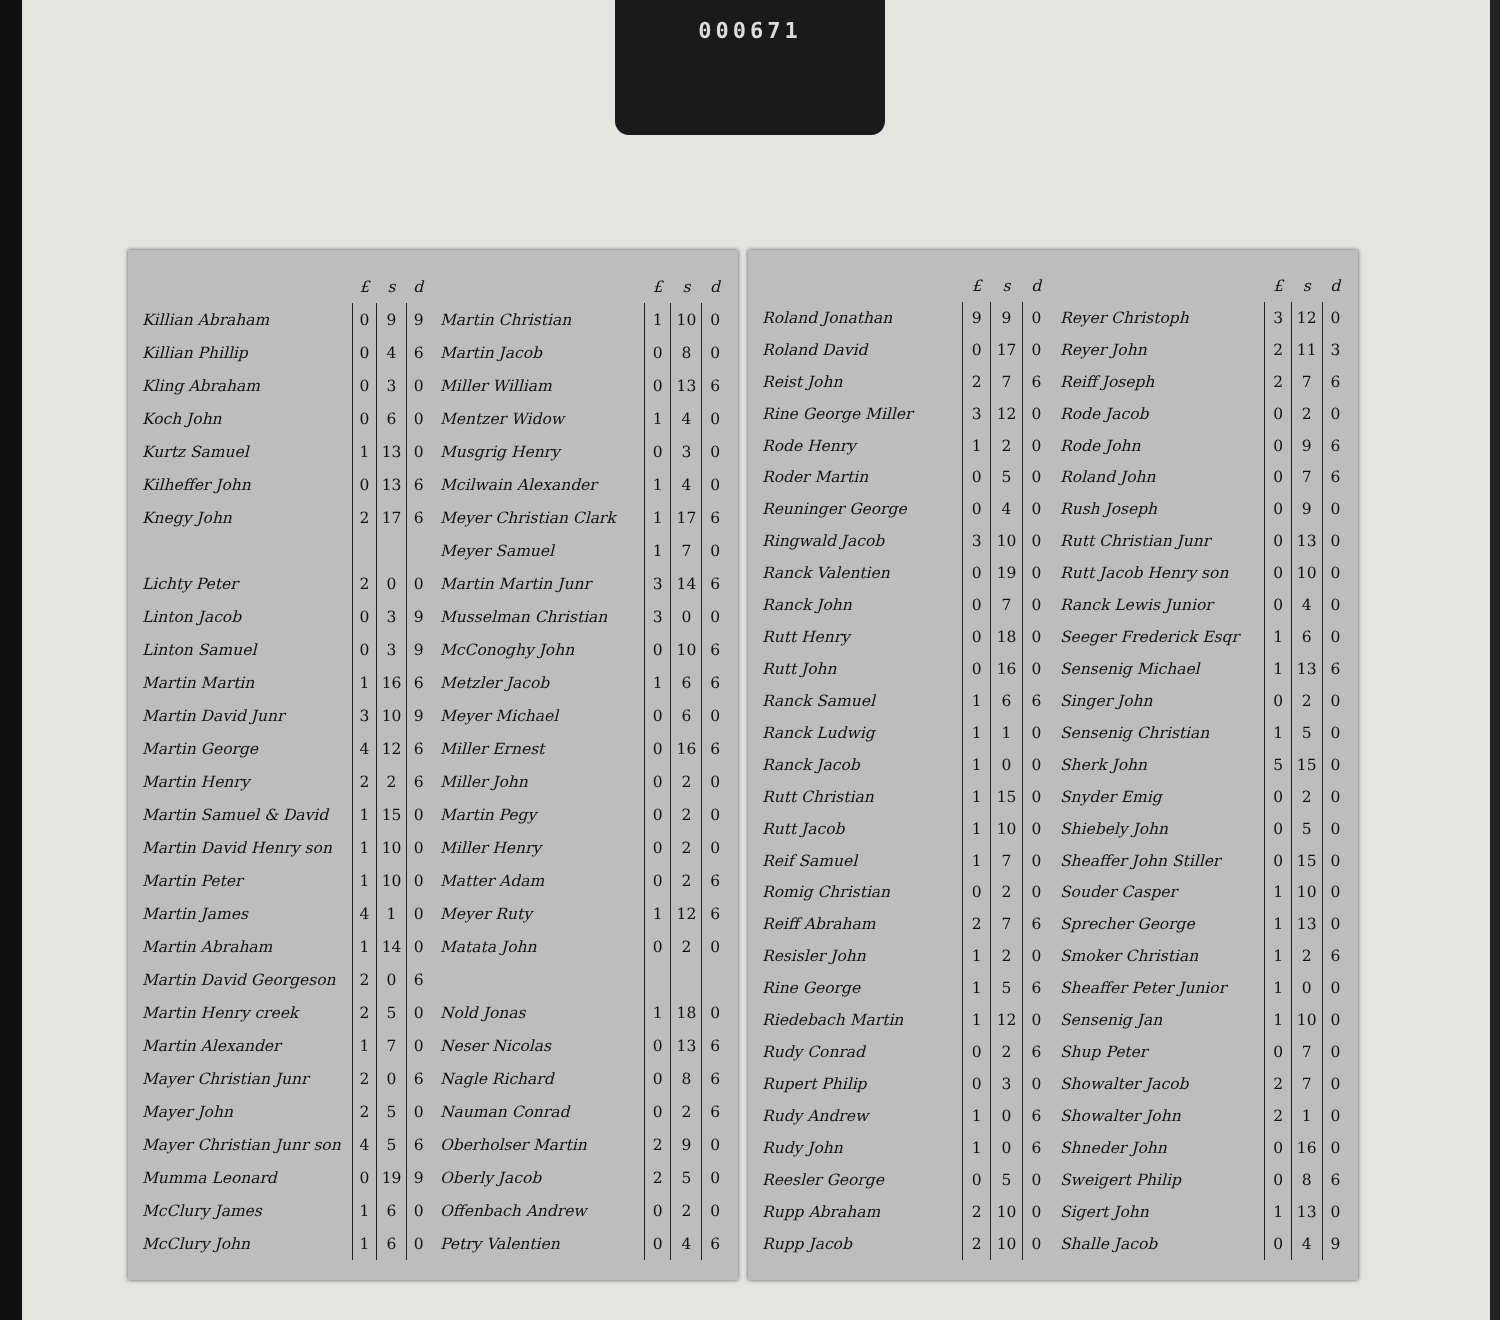000671
| | £ | s | d |
| --- | --- | --- | --- |
| Killian Abraham | 0 | 9 | 9 |
| Killian Phillip | 0 | 4 | 6 |
| Kling Abraham | 0 | 3 | 0 |
| Koch John | 0 | 6 | 0 |
| Kurtz Samuel | 1 | 13 | 0 |
| Kilheffer John | 0 | 13 | 6 |
| Knegy John | 2 | 17 | 6 |
| Lichty Peter | 2 | 0 | 0 |
| Linton Jacob | 0 | 3 | 9 |
| Linton Samuel | 0 | 3 | 9 |
| Martin Martin | 1 | 16 | 6 |
| Martin David Junr | 3 | 10 | 9 |
| Martin George | 4 | 12 | 6 |
| Martin Henry | 2 | 2 | 6 |
| Martin Samuel & David | 1 | 15 | 0 |
| Martin David Henry son | 1 | 10 | 0 |
| Martin Peter | 1 | 10 | 0 |
| Martin James | 4 | 1 | 0 |
| Martin Abraham | 1 | 14 | 0 |
| Martin David Georgeson | 2 | 0 | 6 |
| Martin Henry creek | 2 | 5 | 0 |
| Martin Alexander | 1 | 7 | 0 |
| Mayer Christian Junr | 2 | 0 | 6 |
| Mayer John | 2 | 5 | 0 |
| Mayer Christian Junr son | 4 | 5 | 6 |
| Mumma Leonard | 0 | 19 | 9 |
| McClury James | 1 | 6 | 0 |
| McClury John | 1 | 6 | 0 |
| | £ | s | d |
| --- | --- | --- | --- |
| Martin Christian | 1 | 10 | 0 |
| Martin Jacob | 0 | 8 | 0 |
| Miller William | 0 | 13 | 6 |
| Mentzer Widow | 1 | 4 | 0 |
| Musgrig Henry | 0 | 3 | 0 |
| Mcilwain Alexander | 1 | 4 | 0 |
| Meyer Christian Clark | 1 | 17 | 6 |
| Meyer Samuel | 1 | 7 | 0 |
| Martin Martin Junr | 3 | 14 | 6 |
| Musselman Christian | 3 | 0 | 0 |
| McConoghy John | 0 | 10 | 6 |
| Metzler Jacob | 1 | 6 | 6 |
| Meyer Michael | 0 | 6 | 0 |
| Miller Ernest | 0 | 16 | 6 |
| Miller John | 0 | 2 | 0 |
| Martin Pegy | 0 | 2 | 0 |
| Miller Henry | 0 | 2 | 0 |
| Matter Adam | 0 | 2 | 6 |
| Meyer Ruty | 1 | 12 | 6 |
| Matata John | 0 | 2 | 0 |
| Nold Jonas | 1 | 18 | 0 |
| Neser Nicolas | 0 | 13 | 6 |
| Nagle Richard | 0 | 8 | 6 |
| Nauman Conrad | 0 | 2 | 6 |
| Oberholser Martin | 2 | 9 | 0 |
| Oberly Jacob | 2 | 5 | 0 |
| Offenbach Andrew | 0 | 2 | 0 |
| Petry Valentien | 0 | 4 | 6 |
| | £ | s | d |
| --- | --- | --- | --- |
| Roland Jonathan | 9 | 9 | 0 |
| Roland David | 0 | 17 | 0 |
| Reist John | 2 | 7 | 6 |
| Rine George Miller | 3 | 12 | 0 |
| Rode Henry | 1 | 2 | 0 |
| Roder Martin | 0 | 5 | 0 |
| Reuninger George | 0 | 4 | 0 |
| Ringwald Jacob | 3 | 10 | 0 |
| Ranck Valentien | 0 | 19 | 0 |
| Ranck John | 0 | 7 | 0 |
| Rutt Henry | 0 | 18 | 0 |
| Rutt John | 0 | 16 | 0 |
| Ranck Samuel | 1 | 6 | 6 |
| Ranck Ludwig | 1 | 1 | 0 |
| Ranck Jacob | 1 | 0 | 0 |
| Rutt Christian | 1 | 15 | 0 |
| Rutt Jacob | 1 | 10 | 0 |
| Reif Samuel | 1 | 7 | 0 |
| Romig Christian | 0 | 2 | 0 |
| Reiff Abraham | 2 | 7 | 6 |
| Resisler John | 1 | 2 | 0 |
| Rine George | 1 | 5 | 6 |
| Riedebach Martin | 1 | 12 | 0 |
| Rudy Conrad | 0 | 2 | 6 |
| Rupert Philip | 0 | 3 | 0 |
| Rudy Andrew | 1 | 0 | 6 |
| Rudy John | 1 | 0 | 6 |
| Reesler George | 0 | 5 | 0 |
| Rupp Abraham | 2 | 10 | 0 |
| Rupp Jacob | 2 | 10 | 0 |
| | £ | s | d |
| --- | --- | --- | --- |
| Reyer Christoph | 3 | 12 | 0 |
| Reyer John | 2 | 11 | 3 |
| Reiff Joseph | 2 | 7 | 6 |
| Rode Jacob | 0 | 2 | 0 |
| Rode John | 0 | 9 | 6 |
| Roland John | 0 | 7 | 6 |
| Rush Joseph | 0 | 9 | 0 |
| Rutt Christian Junr | 0 | 13 | 0 |
| Rutt Jacob Henry son | 0 | 10 | 0 |
| Ranck Lewis Junior | 0 | 4 | 0 |
| Seeger Frederick Esqr | 1 | 6 | 0 |
| Sensenig Michael | 1 | 13 | 6 |
| Singer John | 0 | 2 | 0 |
| Sensenig Christian | 1 | 5 | 0 |
| Sherk John | 5 | 15 | 0 |
| Snyder Emig | 0 | 2 | 0 |
| Shiebely John | 0 | 5 | 0 |
| Sheaffer John Stiller | 0 | 15 | 0 |
| Souder Casper | 1 | 10 | 0 |
| Sprecher George | 1 | 13 | 0 |
| Smoker Christian | 1 | 2 | 6 |
| Sheaffer Peter Junior | 1 | 0 | 0 |
| Sensenig Jan | 1 | 10 | 0 |
| Shup Peter | 0 | 7 | 0 |
| Showalter Jacob | 2 | 7 | 0 |
| Showalter John | 2 | 1 | 0 |
| Shneder John | 0 | 16 | 0 |
| Sweigert Philip | 0 | 8 | 6 |
| Sigert John | 1 | 13 | 0 |
| Shalle Jacob | 0 | 4 | 9 |